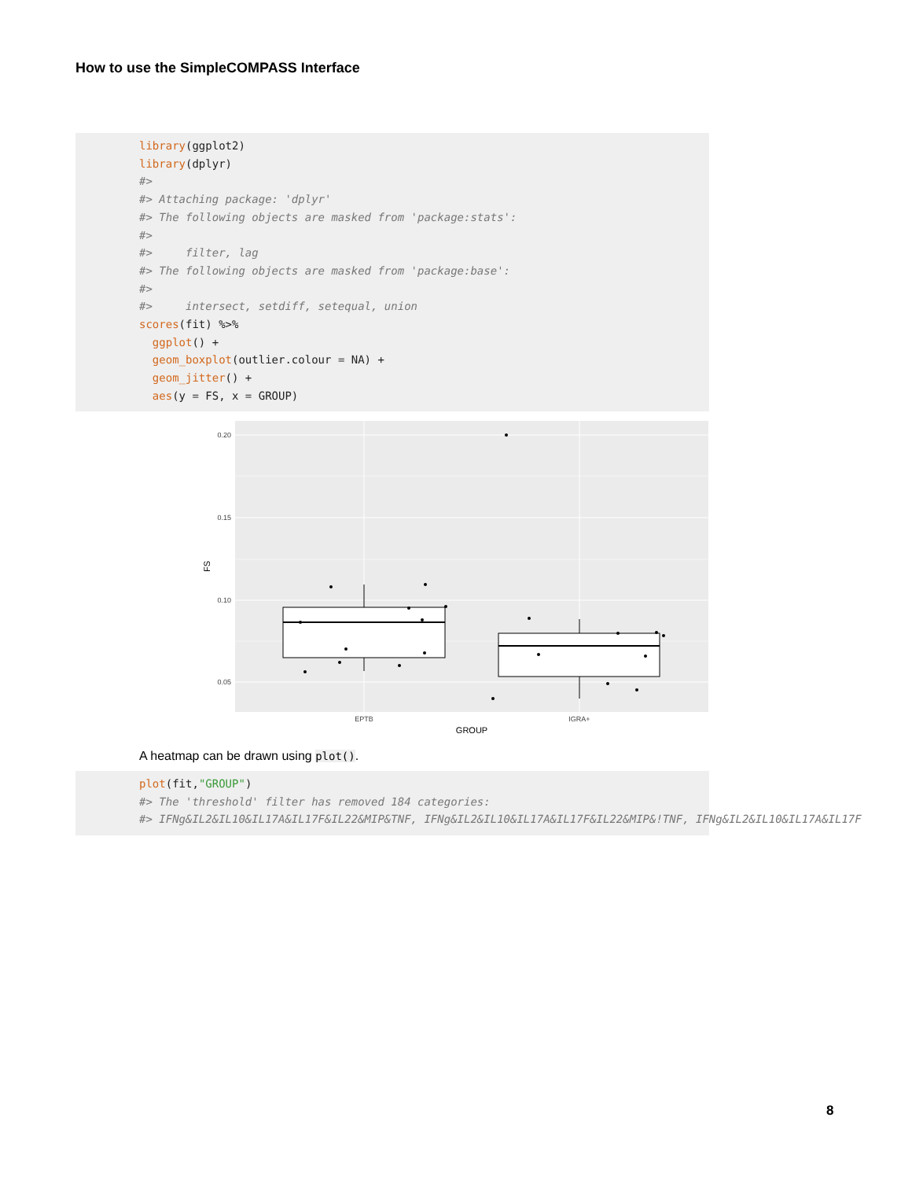How to use the SimpleCOMPASS Interface
library(ggplot2) library(dplyr) #> #> Attaching package: 'dplyr' #> The following objects are masked from 'package:stats': #> #> filter, lag #> The following objects are masked from 'package:base': #> #> intersect, setdiff, setequal, union scores(fit) %>% ggplot() + geom_boxplot(outlier.colour = NA) + geom_jitter() + aes(y = FS, x = GROUP)
0.20
0.15
0.10
0.05
FS
EPTB
IGRA+
GROUP
A heatmap can be drawn using plot().
plot(fit,"GROUP") #> The 'threshold' filter has removed 184 categories: #> IFNg&IL2&IL10&IL17A&IL17F&IL22&MIP&TNF, IFNg&IL2&IL10&IL17A&IL17F&IL22&MIP&!TNF, IFNg&IL2&IL10&IL17A&IL17F
8